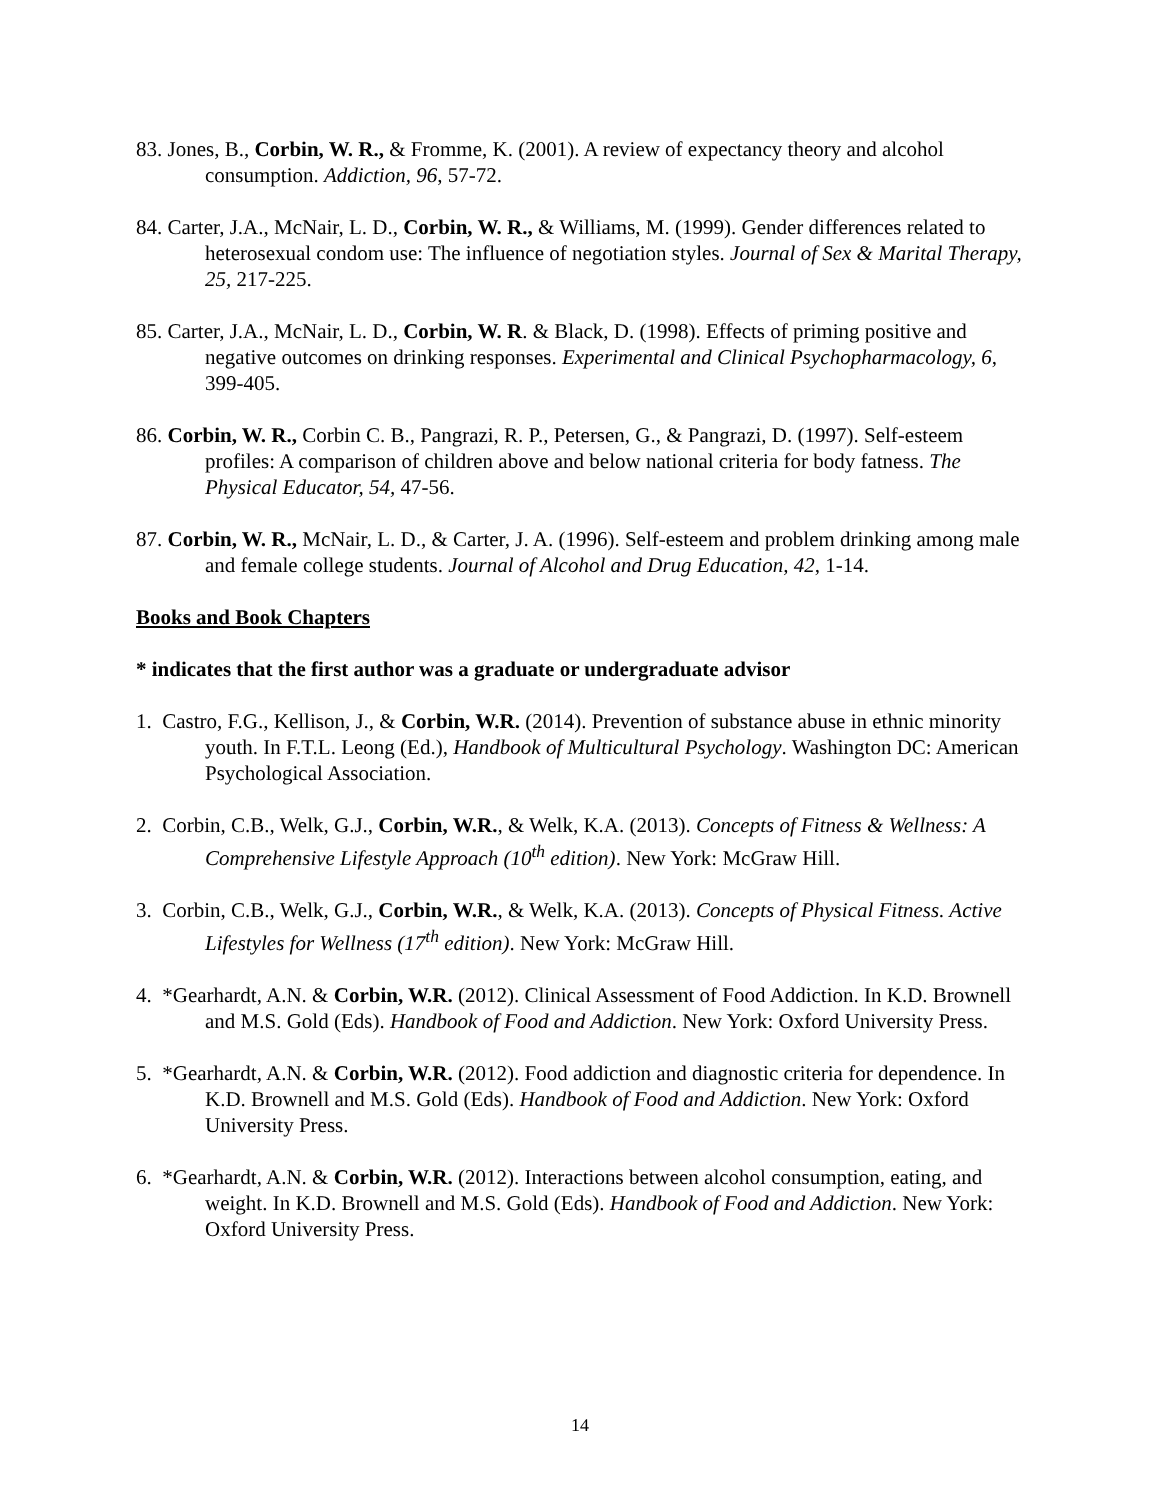83. Jones, B., Corbin, W. R., & Fromme, K. (2001). A review of expectancy theory and alcohol consumption. Addiction, 96, 57-72.
84. Carter, J.A., McNair, L. D., Corbin, W. R., & Williams, M. (1999). Gender differences related to heterosexual condom use: The influence of negotiation styles. Journal of Sex & Marital Therapy, 25, 217-225.
85. Carter, J.A., McNair, L. D., Corbin, W. R. & Black, D. (1998). Effects of priming positive and negative outcomes on drinking responses. Experimental and Clinical Psychopharmacology, 6, 399-405.
86. Corbin, W. R., Corbin C. B., Pangrazi, R. P., Petersen, G., & Pangrazi, D. (1997). Self-esteem profiles: A comparison of children above and below national criteria for body fatness. The Physical Educator, 54, 47-56.
87. Corbin, W. R., McNair, L. D., & Carter, J. A. (1996). Self-esteem and problem drinking among male and female college students. Journal of Alcohol and Drug Education, 42, 1-14.
Books and Book Chapters
* indicates that the first author was a graduate or undergraduate advisor
1. Castro, F.G., Kellison, J., & Corbin, W.R. (2014). Prevention of substance abuse in ethnic minority youth. In F.T.L. Leong (Ed.), Handbook of Multicultural Psychology. Washington DC: American Psychological Association.
2. Corbin, C.B., Welk, G.J., Corbin, W.R., & Welk, K.A. (2013). Concepts of Fitness & Wellness: A Comprehensive Lifestyle Approach (10<sup>th</sup> edition). New York: McGraw Hill.
3. Corbin, C.B., Welk, G.J., Corbin, W.R., & Welk, K.A. (2013). Concepts of Physical Fitness. Active Lifestyles for Wellness (17<sup>th</sup> edition). New York: McGraw Hill.
4. *Gearhardt, A.N. & Corbin, W.R. (2012). Clinical Assessment of Food Addiction. In K.D. Brownell and M.S. Gold (Eds). Handbook of Food and Addiction. New York: Oxford University Press.
5. *Gearhardt, A.N. & Corbin, W.R. (2012). Food addiction and diagnostic criteria for dependence. In K.D. Brownell and M.S. Gold (Eds). Handbook of Food and Addiction. New York: Oxford University Press.
6. *Gearhardt, A.N. & Corbin, W.R. (2012). Interactions between alcohol consumption, eating, and weight. In K.D. Brownell and M.S. Gold (Eds). Handbook of Food and Addiction. New York: Oxford University Press.
14